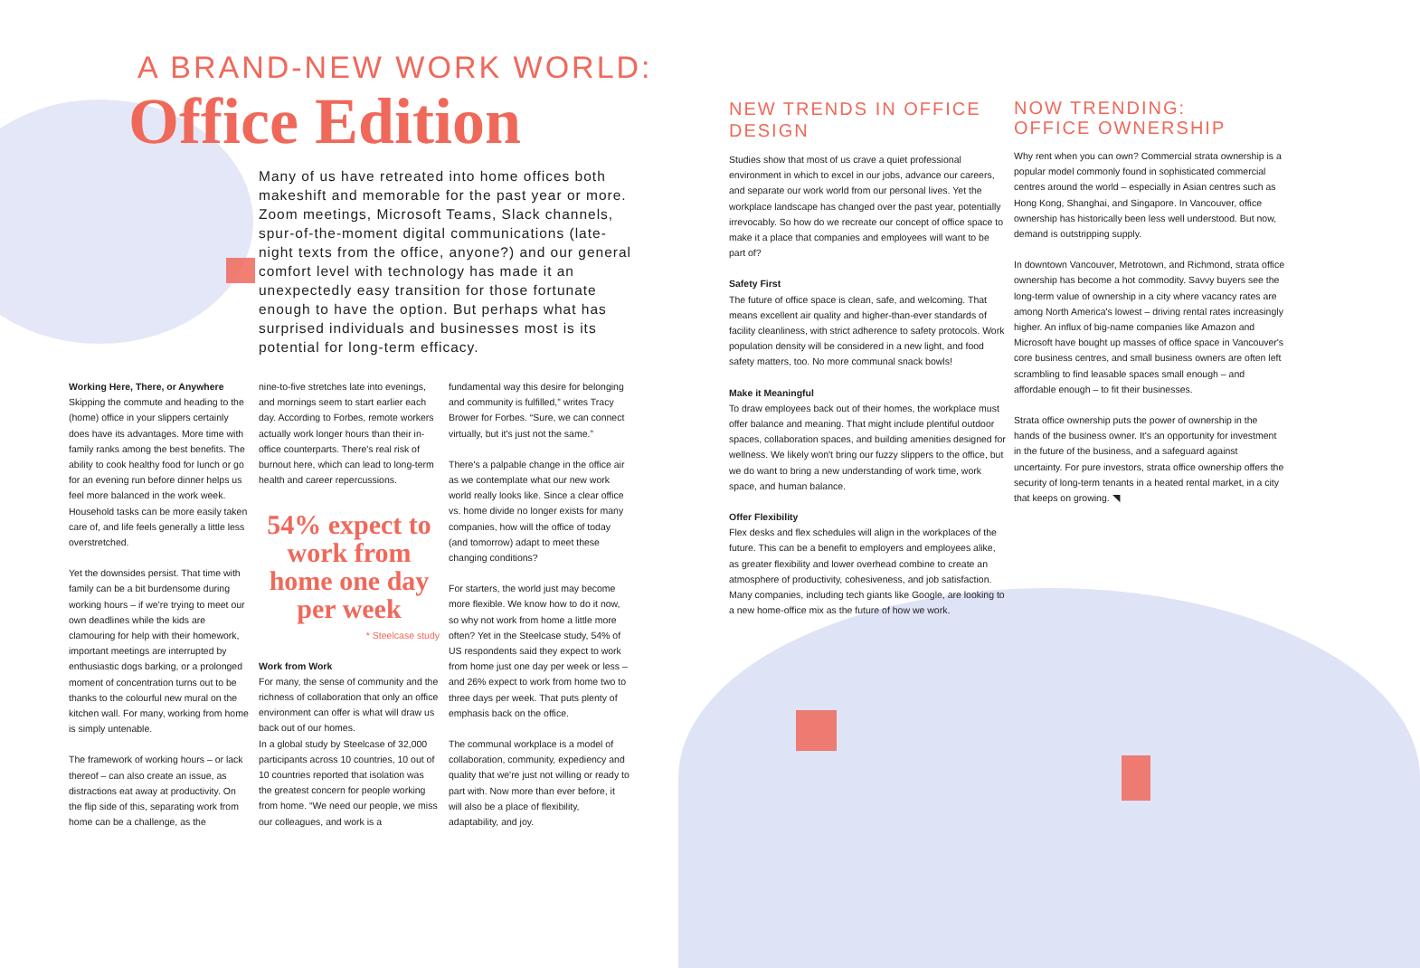A BRAND-NEW WORK WORLD:
Office Edition
Many of us have retreated into home offices both makeshift and memorable for the past year or more. Zoom meetings, Microsoft Teams, Slack channels, spur-of-the-moment digital communications (late-night texts from the office, anyone?) and our general comfort level with technology has made it an unexpectedly easy transition for those fortunate enough to have the option. But perhaps what has surprised individuals and businesses most is its potential for long-term efficacy.
Working Here, There, or Anywhere
Skipping the commute and heading to the (home) office in your slippers certainly does have its advantages. More time with family ranks among the best benefits. The ability to cook healthy food for lunch or go for an evening run before dinner helps us feel more balanced in the work week. Household tasks can be more easily taken care of, and life feels generally a little less overstretched.
Yet the downsides persist. That time with family can be a bit burdensome during working hours – if we're trying to meet our own deadlines while the kids are clamouring for help with their homework, important meetings are interrupted by enthusiastic dogs barking, or a prolonged moment of concentration turns out to be thanks to the colourful new mural on the kitchen wall. For many, working from home is simply untenable.
The framework of working hours – or lack thereof – can also create an issue, as distractions eat away at productivity. On the flip side of this, separating work from home can be a challenge, as the
nine-to-five stretches late into evenings, and mornings seem to start earlier each day. According to Forbes, remote workers actually work longer hours than their in-office counterparts. There's real risk of burnout here, which can lead to long-term health and career repercussions.
54% expect to work from home one day per week
* Steelcase study
Work from Work
For many, the sense of community and the richness of collaboration that only an office environment can offer is what will draw us back out of our homes.
In a global study by Steelcase of 32,000 participants across 10 countries, 10 out of 10 countries reported that isolation was the greatest concern for people working from home. “We need our people, we miss our colleagues, and work is a
fundamental way this desire for belonging and community is fulfilled,” writes Tracy Brower for Forbes. “Sure, we can connect virtually, but it's just not the same.”
There's a palpable change in the office air as we contemplate what our new work world really looks like. Since a clear office vs. home divide no longer exists for many companies, how will the office of today (and tomorrow) adapt to meet these changing conditions?
For starters, the world just may become more flexible. We know how to do it now, so why not work from home a little more often? Yet in the Steelcase study, 54% of US respondents said they expect to work from home just one day per week or less – and 26% expect to work from home two to three days per week. That puts plenty of emphasis back on the office.
The communal workplace is a model of collaboration, community, expediency and quality that we're just not willing or ready to part with. Now more than ever before, it will also be a place of flexibility, adaptability, and joy.
NEW TRENDS IN OFFICE DESIGN
Studies show that most of us crave a quiet professional environment in which to excel in our jobs, advance our careers, and separate our work world from our personal lives. Yet the workplace landscape has changed over the past year, potentially irrevocably. So how do we recreate our concept of office space to make it a place that companies and employees will want to be part of?
Safety First
The future of office space is clean, safe, and welcoming. That means excellent air quality and higher-than-ever standards of facility cleanliness, with strict adherence to safety protocols. Work population density will be considered in a new light, and food safety matters, too. No more communal snack bowls!
Make it Meaningful
To draw employees back out of their homes, the workplace must offer balance and meaning. That might include plentiful outdoor spaces, collaboration spaces, and building amenities designed for wellness. We likely won't bring our fuzzy slippers to the office, but we do want to bring a new understanding of work time, work space, and human balance.
Offer Flexibility
Flex desks and flex schedules will align in the workplaces of the future. This can be a benefit to employers and employees alike, as greater flexibility and lower overhead combine to create an atmosphere of productivity, cohesiveness, and job satisfaction. Many companies, including tech giants like Google, are looking to a new home-office mix as the future of how we work.
NOW TRENDING:
OFFICE OWNERSHIP
Why rent when you can own? Commercial strata ownership is a popular model commonly found in sophisticated commercial centres around the world – especially in Asian centres such as Hong Kong, Shanghai, and Singapore. In Vancouver, office ownership has historically been less well understood. But now, demand is outstripping supply.
In downtown Vancouver, Metrotown, and Richmond, strata office ownership has become a hot commodity. Savvy buyers see the long-term value of ownership in a city where vacancy rates are among North America's lowest – driving rental rates increasingly higher. An influx of big-name companies like Amazon and Microsoft have bought up masses of office space in Vancouver's core business centres, and small business owners are often left scrambling to find leasable spaces small enough – and affordable enough – to fit their businesses.
Strata office ownership puts the power of ownership in the hands of the business owner. It's an opportunity for investment in the future of the business, and a safeguard against uncertainty. For pure investors, strata office ownership offers the security of long-term tenants in a heated rental market, in a city that keeps on growing. ◥